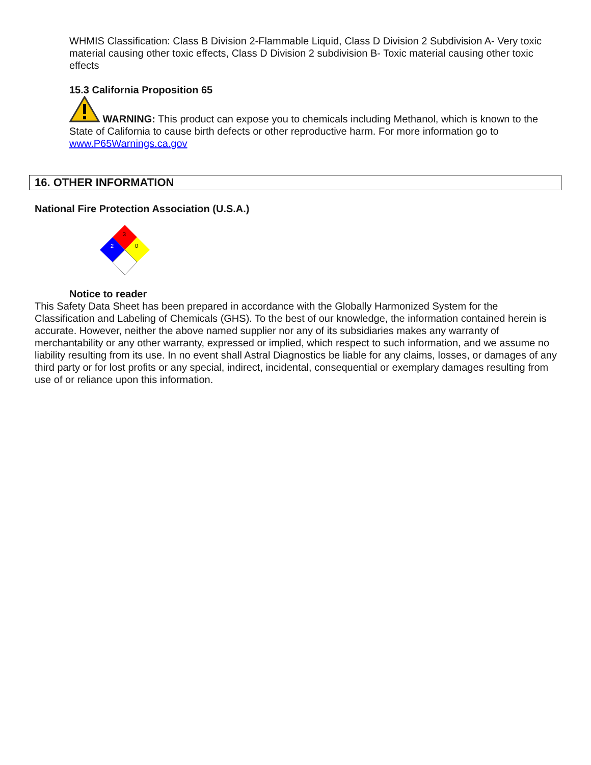WHMIS Classification: Class B Division 2-Flammable Liquid, Class D Division 2 Subdivision A- Very toxic material causing other toxic effects, Class D Division 2 subdivision B- Toxic material causing other toxic effects
15.3 California Proposition 65
WARNING: This product can expose you to chemicals including Methanol, which is known to the State of California to cause birth defects or other reproductive harm. For more information go to www.P65Warnings.ca.gov
16. OTHER INFORMATION
National Fire Protection Association (U.S.A.)
3
2
0
Notice to reader
This Safety Data Sheet has been prepared in accordance with the Globally Harmonized System for the Classification and Labeling of Chemicals (GHS). To the best of our knowledge, the information contained herein is accurate. However, neither the above named supplier nor any of its subsidiaries makes any warranty of merchantability or any other warranty, expressed or implied, which respect to such information, and we assume no liability resulting from its use. In no event shall Astral Diagnostics be liable for any claims, losses, or damages of any third party or for lost profits or any special, indirect, incidental, consequential or exemplary damages resulting from use of or reliance upon this information.